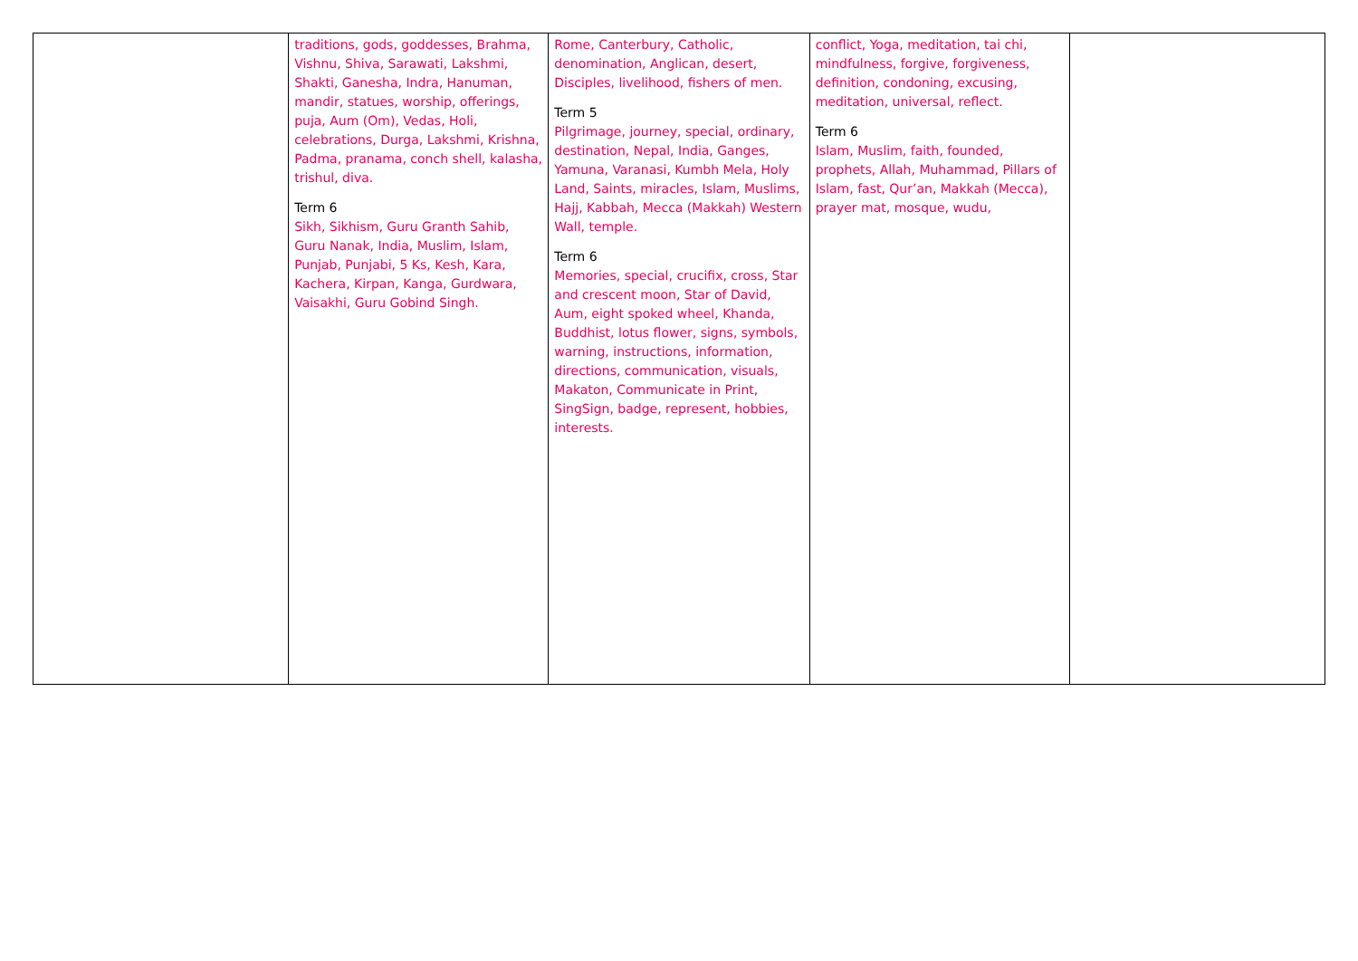| | traditions, gods, goddesses, Brahma, Vishnu, Shiva, Sarawati, Lakshmi, Shakti, Ganesha, Indra, Hanuman, mandir, statues, worship, offerings, puja, Aum (Om), Vedas, Holi, celebrations, Durga, Lakshmi, Krishna, Padma, pranama, conch shell, kalasha, trishul, diva. Term 6 Sikh, Sikhism, Guru Granth Sahib, Guru Nanak, India, Muslim, Islam, Punjab, Punjabi, 5 Ks, Kesh, Kara, Kachera, Kirpan, Kanga, Gurdwara, Vaisakhi, Guru Gobind Singh. | Rome, Canterbury, Catholic, denomination, Anglican, desert, Disciples, livelihood, fishers of men. Term 5 Pilgrimage, journey, special, ordinary, destination, Nepal, India, Ganges, Yamuna, Varanasi, Kumbh Mela, Holy Land, Saints, miracles, Islam, Muslims, Hajj, Kabbah, Mecca (Makkah) Western Wall, temple. Term 6 Memories, special, crucifix, cross, Star and crescent moon, Star of David, Aum, eight spoked wheel, Khanda, Buddhist, lotus flower, signs, symbols, warning, instructions, information, directions, communication, visuals, Makaton, Communicate in Print, SingSign, badge, represent, hobbies, interests. | conflict, Yoga, meditation, tai chi, mindfulness, forgive, forgiveness, definition, condoning, excusing, meditation, universal, reflect. Term 6 Islam, Muslim, faith, founded, prophets, Allah, Muhammad, Pillars of Islam, fast, Qur’an, Makkah (Mecca), prayer mat, mosque, wudu, | |